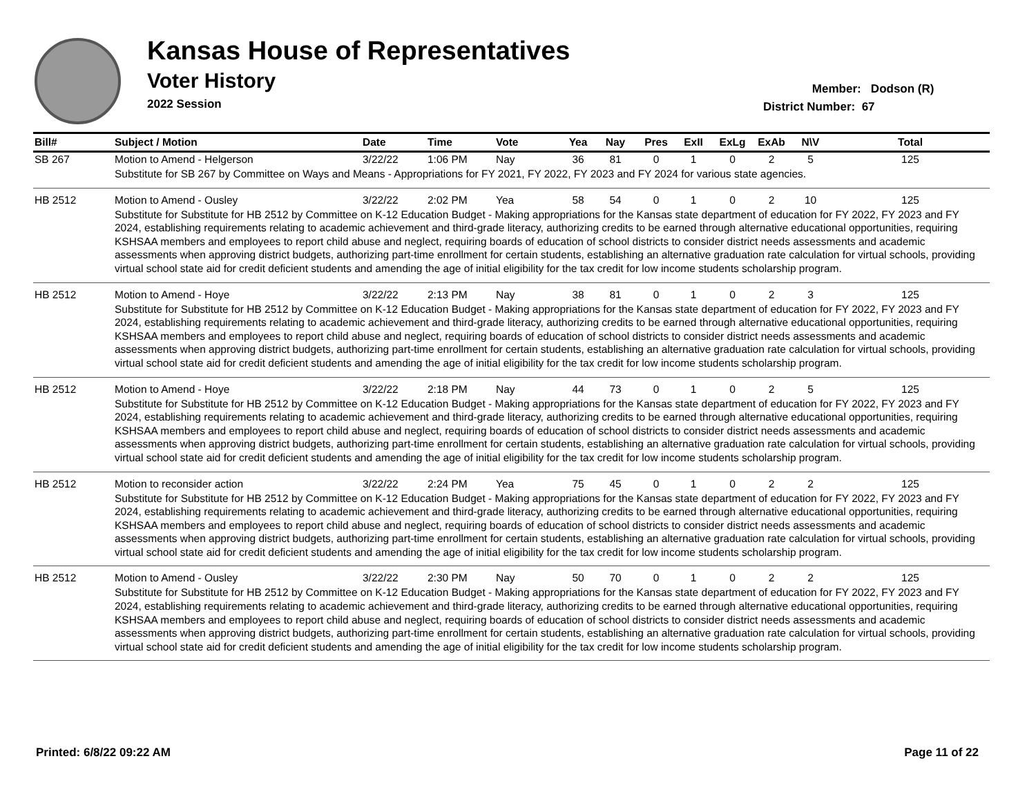Kansas House of Representatives
Voter History
2022 Session
Member: Dodson (R)
District Number: 67
| Bill# | Subject / Motion | Date | Time | Vote | Yea | Nay | Pres | ExII | ExLg | ExAb | N\V | Total |
| --- | --- | --- | --- | --- | --- | --- | --- | --- | --- | --- | --- | --- |
| SB 267 | Motion to Amend - Helgerson | 3/22/22 | 1:06 PM | Nay | 36 | 81 | 0 | 1 | 0 | 2 | 5 | 125 |
| | Substitute for SB 267 by Committee on Ways and Means - Appropriations for FY 2021, FY 2022, FY 2023 and FY 2024 for various state agencies. | | | | | | | | | | | |
| HB 2512 | Motion to Amend - Ousley | 3/22/22 | 2:02 PM | Yea | 58 | 54 | 0 | 1 | 0 | 2 | 10 | 125 |
| | Substitute for Substitute for HB 2512 by Committee on K-12 Education Budget - Making appropriations for the Kansas state department of education for FY 2022, FY 2023 and FY 2024, establishing requirements relating to academic achievement and third-grade literacy, authorizing credits to be earned through alternative educational opportunities, requiring KSHSAA members and employees to report child abuse and neglect, requiring boards of education of school districts to consider district needs assessments and academic assessments when approving district budgets, authorizing part-time enrollment for certain students, establishing an alternative graduation rate calculation for virtual schools, providing virtual school state aid for credit deficient students and amending the age of initial eligibility for the tax credit for low income students scholarship program. | | | | | | | | | | | |
| HB 2512 | Motion to Amend - Hoye | 3/22/22 | 2:13 PM | Nay | 38 | 81 | 0 | 1 | 0 | 2 | 3 | 125 |
| | Substitute for Substitute for HB 2512 by Committee on K-12 Education Budget - Making appropriations for the Kansas state department of education for FY 2022, FY 2023 and FY 2024, establishing requirements relating to academic achievement and third-grade literacy, authorizing credits to be earned through alternative educational opportunities, requiring KSHSAA members and employees to report child abuse and neglect, requiring boards of education of school districts to consider district needs assessments and academic assessments when approving district budgets, authorizing part-time enrollment for certain students, establishing an alternative graduation rate calculation for virtual schools, providing virtual school state aid for credit deficient students and amending the age of initial eligibility for the tax credit for low income students scholarship program. | | | | | | | | | | | |
| HB 2512 | Motion to Amend - Hoye | 3/22/22 | 2:18 PM | Nay | 44 | 73 | 0 | 1 | 0 | 2 | 5 | 125 |
| | Substitute for Substitute for HB 2512 by Committee on K-12 Education Budget - Making appropriations for the Kansas state department of education for FY 2022, FY 2023 and FY 2024, establishing requirements relating to academic achievement and third-grade literacy, authorizing credits to be earned through alternative educational opportunities, requiring KSHSAA members and employees to report child abuse and neglect, requiring boards of education of school districts to consider district needs assessments and academic assessments when approving district budgets, authorizing part-time enrollment for certain students, establishing an alternative graduation rate calculation for virtual schools, providing virtual school state aid for credit deficient students and amending the age of initial eligibility for the tax credit for low income students scholarship program. | | | | | | | | | | | |
| HB 2512 | Motion to reconsider action | 3/22/22 | 2:24 PM | Yea | 75 | 45 | 0 | 1 | 0 | 2 | 2 | 125 |
| | Substitute for Substitute for HB 2512 by Committee on K-12 Education Budget - Making appropriations for the Kansas state department of education for FY 2022, FY 2023 and FY 2024, establishing requirements relating to academic achievement and third-grade literacy, authorizing credits to be earned through alternative educational opportunities, requiring KSHSAA members and employees to report child abuse and neglect, requiring boards of education of school districts to consider district needs assessments and academic assessments when approving district budgets, authorizing part-time enrollment for certain students, establishing an alternative graduation rate calculation for virtual schools, providing virtual school state aid for credit deficient students and amending the age of initial eligibility for the tax credit for low income students scholarship program. | | | | | | | | | | | |
| HB 2512 | Motion to Amend - Ousley | 3/22/22 | 2:30 PM | Nay | 50 | 70 | 0 | 1 | 0 | 2 | 2 | 125 |
| | Substitute for Substitute for HB 2512 by Committee on K-12 Education Budget - Making appropriations for the Kansas state department of education for FY 2022, FY 2023 and FY 2024, establishing requirements relating to academic achievement and third-grade literacy, authorizing credits to be earned through alternative educational opportunities, requiring KSHSAA members and employees to report child abuse and neglect, requiring boards of education of school districts to consider district needs assessments and academic assessments when approving district budgets, authorizing part-time enrollment for certain students, establishing an alternative graduation rate calculation for virtual schools, providing virtual school state aid for credit deficient students and amending the age of initial eligibility for the tax credit for low income students scholarship program. | | | | | | | | | | | |
Printed: 6/8/22 09:22 AM Page 11 of 22